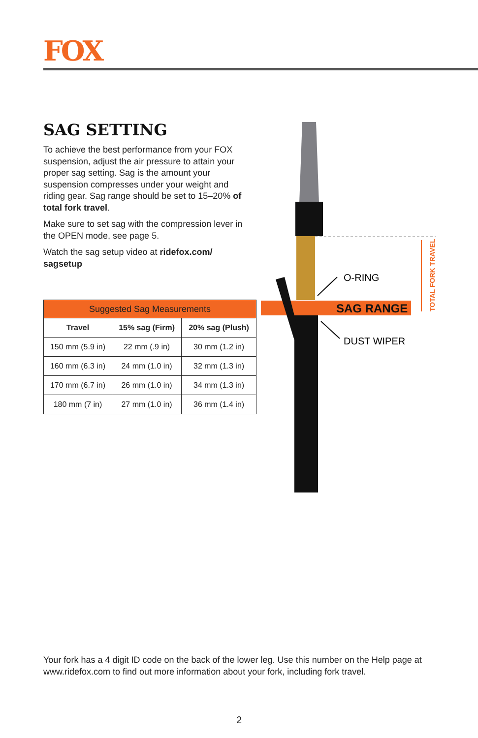FOX
SAG SETTING
To achieve the best performance from your FOX suspension, adjust the air pressure to attain your proper sag setting. Sag is the amount your suspension compresses under your weight and riding gear. Sag range should be set to 15–20% of total fork travel.
Make sure to set sag with the compression lever in the OPEN mode, see page 5.
Watch the sag setup video at ridefox.com/ sagsetup
| Suggested Sag Measurements | | |
| --- | --- | --- |
| Travel | 15% sag (Firm) | 20% sag (Plush) |
| 150 mm (5.9 in) | 22 mm (.9 in) | 30 mm (1.2 in) |
| 160 mm (6.3 in) | 24 mm (1.0 in) | 32 mm (1.3 in) |
| 170 mm (6.7 in) | 26 mm (1.0 in) | 34 mm (1.3 in) |
| 180 mm (7 in) | 27 mm (1.0 in) | 36 mm (1.4 in) |
O-RING
SAG RANGE
DUST WIPER
TOTAL FORK TRAVEL
Your fork has a 4 digit ID code on the back of the lower leg. Use this number on the Help page at www.ridefox.com to find out more information about your fork, including fork travel.
2